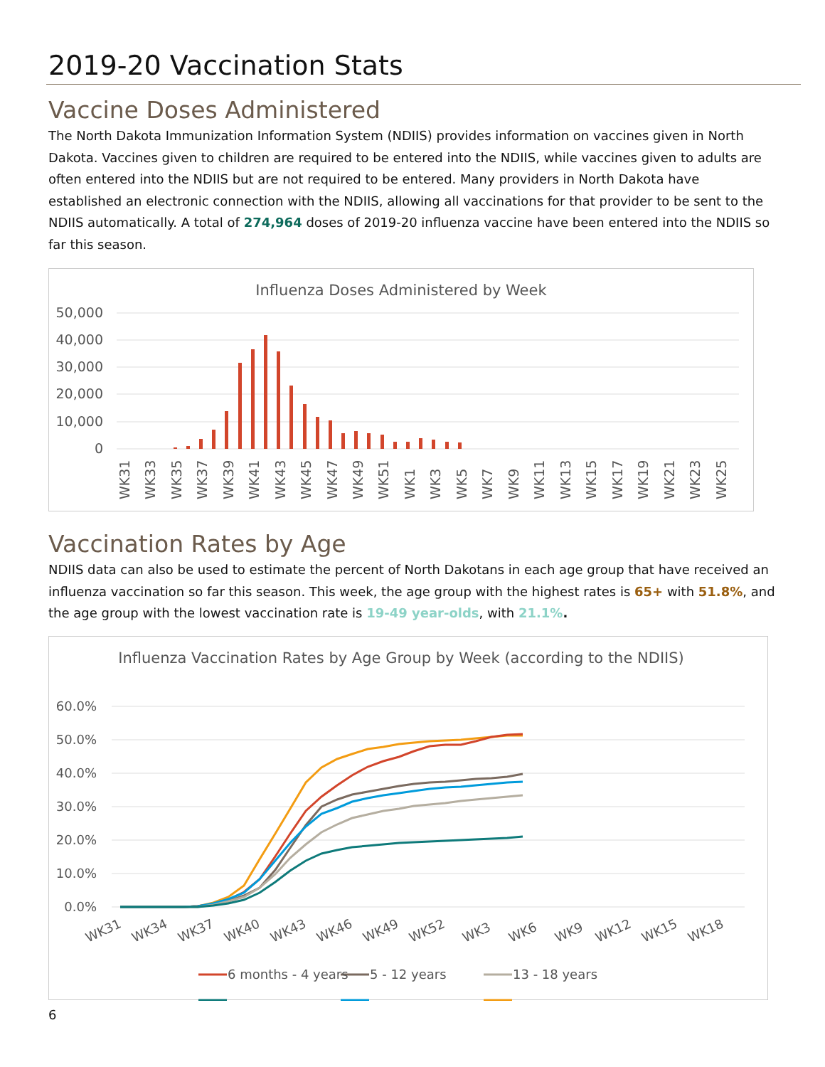2019-20 Vaccination Stats
Vaccine Doses Administered
The North Dakota Immunization Information System (NDIIS) provides information on vaccines given in North Dakota. Vaccines given to children are required to be entered into the NDIIS, while vaccines given to adults are often entered into the NDIIS but are not required to be entered. Many providers in North Dakota have established an electronic connection with the NDIIS, allowing all vaccinations for that provider to be sent to the NDIIS automatically. A total of 274,964 doses of 2019-20 influenza vaccine have been entered into the NDIIS so far this season.
Influenza Doses Administered by Week
50,000
40,000
30,000
20,000
10,000
0
WK31
WK33
WK35
WK37
WK39
WK41
WK43
WK45
WK47
WK49
WK51
WK1
WK3
WK5
WK7
WK9
WK11
WK13
WK15
WK17
WK19
WK21
WK23
WK25
Vaccination Rates by Age
NDIIS data can also be used to estimate the percent of North Dakotans in each age group that have received an influenza vaccination so far this season. This week, the age group with the highest rates is 65+ with 51.8%, and the age group with the lowest vaccination rate is 19-49 year-olds, with 21.1%.
Influenza Vaccination Rates by Age Group by Week (according to the NDIIS)
60.0%
50.0%
40.0%
30.0%
20.0%
10.0%
0.0%
WK31
WK34
WK37
WK40
WK43
WK46
WK49
WK52
WK3
WK6
WK9
WK12
WK15
WK18
6 months - 4 years
5 - 12 years
13 - 18 years
6